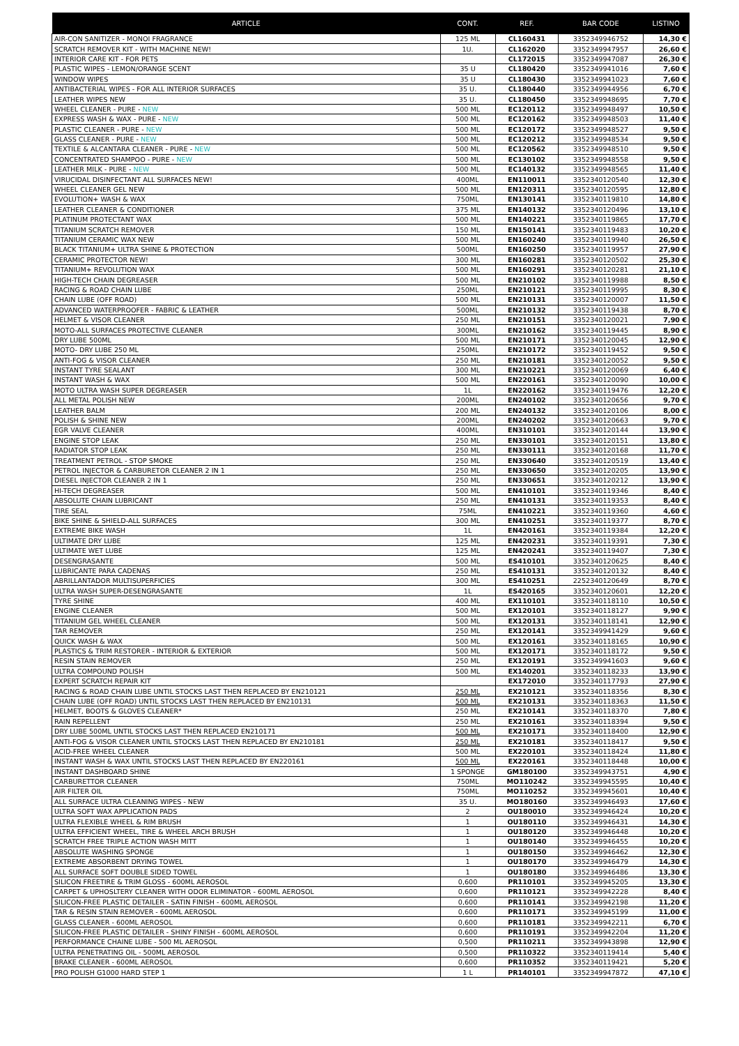| ARTICLE | CONT. | REF. | BAR CODE | LISTINO |
| --- | --- | --- | --- | --- |
| AIR-CON SANITIZER - MONOI FRAGRANCE | 125 ML | CL160431 | 3352349946752 | 14,30 € |
| SCRATCH REMOVER KIT - WITH MACHINE NEW! | 1U. | CL162020 | 3352349947957 | 26,60 € |
| INTERIOR CARE KIT - FOR PETS | | CL172015 | 3352349947087 | 26,30 € |
| PLASTIC WIPES - LEMON/ORANGE SCENT | 35 U | CL180420 | 3352349941016 | 7,60 € |
| WINDOW WIPES | 35 U | CL180430 | 3352349941023 | 7,60 € |
| ANTIBACTERIAL WIPES - FOR ALL INTERIOR SURFACES | 35 U. | CL180440 | 3352349944956 | 6,70 € |
| LEATHER WIPES NEW | 35 U. | CL180450 | 3352349948695 | 7,70 € |
| WHEEL CLEANER - PURE - NEW | 500 ML | EC120112 | 3352349948497 | 10,50 € |
| EXPRESS WASH & WAX - PURE - NEW | 500 ML | EC120162 | 3352349948503 | 11,40 € |
| PLASTIC CLEANER - PURE - NEW | 500 ML | EC120172 | 3352349948527 | 9,50 € |
| GLASS CLEANER - PURE - NEW | 500 ML | EC120212 | 3352349948534 | 9,50 € |
| TEXTILE & ALCANTARA CLEANER - PURE - NEW | 500 ML | EC120562 | 3352349948510 | 9,50 € |
| CONCENTRATED SHAMPOO - PURE - NEW | 500 ML | EC130102 | 3352349948558 | 9,50 € |
| LEATHER MILK - PURE - NEW | 500 ML | EC140132 | 3352349948565 | 11,40 € |
| VIRUCIDAL DISINFECTANT ALL SURFACES NEW! | 400ML | EN110011 | 3352340120540 | 12,30 € |
| WHEEL CLEANER GEL NEW | 500 ML | EN120311 | 3352340120595 | 12,80 € |
| EVOLUTION+ WASH & WAX | 750ML | EN130141 | 3352340119810 | 14,80 € |
| LEATHER CLEANER & CONDITIONER | 375 ML | EN140132 | 3352340120496 | 13,10 € |
| PLATINUM PROTECTANT WAX | 500 ML | EN140221 | 3352340119865 | 17,70 € |
| TITANIUM SCRATCH REMOVER | 150 ML | EN150141 | 3352340119483 | 10,20 € |
| TITANIUM CERAMIC WAX NEW | 500 ML | EN160240 | 3352340119940 | 26,50 € |
| BLACK TITANIUM+ ULTRA SHINE & PROTECTION | 500ML | EN160250 | 3352340119957 | 27,90 € |
| CERAMIC PROTECTOR NEW! | 300 ML | EN160281 | 3352340120502 | 25,30 € |
| TITANIUM+ REVOLUTION WAX | 500 ML | EN160291 | 3352340120281 | 21,10 € |
| HIGH-TECH CHAIN DEGREASER | 500 ML | EN210102 | 3352340119988 | 8,50 € |
| RACING & ROAD CHAIN LUBE | 250ML | EN210121 | 3352340119995 | 8,30 € |
| CHAIN LUBE (OFF ROAD) | 500 ML | EN210131 | 3352340120007 | 11,50 € |
| ADVANCED WATERPROOFER - FABRIC & LEATHER | 500ML | EN210132 | 3352340119438 | 8,70 € |
| HELMET & VISOR CLEANER | 250 ML | EN210151 | 3352340120021 | 7,90 € |
| MOTO-ALL SURFACES PROTECTIVE CLEANER | 300ML | EN210162 | 3352340119445 | 8,90 € |
| DRY LUBE 500ML | 500 ML | EN210171 | 3352340120045 | 12,90 € |
| MOTO- DRY LUBE 250 ML | 250ML | EN210172 | 3352340119452 | 9,50 € |
| ANTI-FOG & VISOR CLEANER | 250 ML | EN210181 | 3352340120052 | 9,50 € |
| INSTANT TYRE SEALANT | 300 ML | EN210221 | 3352340120069 | 6,40 € |
| INSTANT WASH & WAX | 500 ML | EN220161 | 3352340120090 | 10,00 € |
| MOTO ULTRA WASH SUPER DEGREASER | 1L | EN220162 | 3352340119476 | 12,20 € |
| ALL METAL POLISH NEW | 200ML | EN240102 | 3352340120656 | 9,70 € |
| LEATHER BALM | 200 ML | EN240132 | 3352340120106 | 8,00 € |
| POLISH & SHINE NEW | 200ML | EN240202 | 3352340120663 | 9,70 € |
| EGR VALVE CLEANER | 400ML | EN310101 | 3352340120144 | 13,90 € |
| ENGINE STOP LEAK | 250 ML | EN330101 | 3352340120151 | 13,80 € |
| RADIATOR STOP LEAK | 250 ML | EN330111 | 3352340120168 | 11,70 € |
| TREATMENT PETROL - STOP SMOKE | 250 ML | EN330640 | 3352340120519 | 13,40 € |
| PETROL INJECTOR & CARBURETOR CLEANER 2 IN 1 | 250 ML | EN330650 | 3352340120205 | 13,90 € |
| DIESEL INJECTOR CLEANER 2 IN 1 | 250 ML | EN330651 | 3352340120212 | 13,90 € |
| HI-TECH DEGREASER | 500 ML | EN410101 | 3352340119346 | 8,40 € |
| ABSOLUTE CHAIN LUBRICANT | 250 ML | EN410131 | 3352340119353 | 8,40 € |
| TIRE SEAL | 75ML | EN410221 | 3352340119360 | 4,60 € |
| BIKE SHINE & SHIELD-ALL SURFACES | 300 ML | EN410251 | 3352340119377 | 8,70 € |
| EXTREME BIKE WASH | 1L | EN420161 | 3352340119384 | 12,20 € |
| ULTIMATE DRY LUBE | 125 ML | EN420231 | 3352340119391 | 7,30 € |
| ULTIMATE WET LUBE | 125 ML | EN420241 | 3352340119407 | 7,30 € |
| DESENGRASANTE | 500 ML | ES410101 | 3352340120625 | 8,40 € |
| LUBRICANTE PARA CADENAS | 250 ML | ES410131 | 3352340120132 | 8,40 € |
| ABRILLANTADOR MULTISUPERFICIES | 300 ML | ES410251 | 2252340120649 | 8,70 € |
| ULTRA WASH SUPER-DESENGRASANTE | 1L | ES420165 | 3352340120601 | 12,20 € |
| TYRE SHINE | 400 ML | EX110101 | 3352340118110 | 10,50 € |
| ENGINE CLEANER | 500 ML | EX120101 | 3352340118127 | 9,90 € |
| TITANIUM GEL WHEEL CLEANER | 500 ML | EX120131 | 3352340118141 | 12,90 € |
| TAR REMOVER | 250 ML | EX120141 | 3352349941429 | 9,60 € |
| QUICK WASH & WAX | 500 ML | EX120161 | 3352340118165 | 10,90 € |
| PLASTICS & TRIM RESTORER - INTERIOR & EXTERIOR | 500 ML | EX120171 | 3352340118172 | 9,50 € |
| RESIN STAIN REMOVER | 250 ML | EX120191 | 3352349941603 | 9,60 € |
| ULTRA COMPOUND POLISH | 500 ML | EX140201 | 3352340118233 | 13,90 € |
| EXPERT SCRATCH REPAIR KIT | | EX172010 | 3352340117793 | 27,90 € |
| RACING & ROAD CHAIN LUBE UNTIL STOCKS LAST THEN REPLACED BY EN210121 | 250 ML | EX210121 | 3352340118356 | 8,30 € |
| CHAIN LUBE (OFF ROAD) UNTIL STOCKS LAST THEN REPLACED BY EN210131 | 500 ML | EX210131 | 3352340118363 | 11,50 € |
| HELMET, BOOTS & GLOVES CLEANER* | 250 ML | EX210141 | 3352340118370 | 7,80 € |
| RAIN REPELLENT | 250 ML | EX210161 | 3352340118394 | 9,50 € |
| DRY LUBE 500ML UNTIL STOCKS LAST THEN REPLACED EN210171 | 500 ML | EX210171 | 3352340118400 | 12,90 € |
| ANTI-FOG & VISOR CLEANER UNTIL STOCKS LAST THEN REPLACED BY EN210181 | 250 ML | EX210181 | 3352340118417 | 9,50 € |
| ACID-FREE WHEEL CLEANER | 500 ML | EX220101 | 3352340118424 | 11,80 € |
| INSTANT WASH & WAX UNTIL STOCKS LAST THEN REPLACED BY EN220161 | 500 ML | EX220161 | 3352340118448 | 10,00 € |
| INSTANT DASHBOARD SHINE | 1 SPONGE | GM180100 | 3352349943751 | 4,90 € |
| CARBURETTOR CLEANER | 750ML | MO110242 | 3352349945595 | 10,40 € |
| AIR FILTER OIL | 750ML | MO110252 | 3352349945601 | 10,40 € |
| ALL SURFACE ULTRA CLEANING WIPES - NEW | 35 U. | MO180160 | 3352349946493 | 17,60 € |
| ULTRA SOFT WAX APPLICATION PADS | 2 | OU180010 | 3352349946424 | 10,20 € |
| ULTRA FLEXIBLE WHEEL & RIM BRUSH | 1 | OU180110 | 3352349946431 | 14,30 € |
| ULTRA EFFICIENT WHEEL, TIRE & WHEEL ARCH BRUSH | 1 | OU180120 | 3352349946448 | 10,20 € |
| SCRATCH FREE TRIPLE ACTION WASH MITT | 1 | OU180140 | 3352349946455 | 10,20 € |
| ABSOLUTE WASHING SPONGE | 1 | OU180150 | 3352349946462 | 12,30 € |
| EXTREME ABSORBENT DRYING TOWEL | 1 | OU180170 | 3352349946479 | 14,30 € |
| ALL SURFACE SOFT DOUBLE SIDED TOWEL | 1 | OU180180 | 3352349946486 | 13,30 € |
| SILICON FREETIRE & TRIM GLOSS - 600ML AEROSOL | 0,600 | PR110101 | 3352349945205 | 13,30 € |
| CARPET & UPHOSLTERY CLEANER WITH ODOR ELIMINATOR - 600ML AEROSOL | 0,600 | PR110121 | 3352349942228 | 8,40 € |
| SILICON-FREE PLASTIC DETAILER - SATIN FINISH - 600ML AEROSOL | 0,600 | PR110141 | 3352349942198 | 11,20 € |
| TAR & RESIN STAIN REMOVER - 600ML AEROSOL | 0,600 | PR110171 | 3352349945199 | 11,00 € |
| GLASS CLEANER - 600ML AEROSOL | 0,600 | PR110181 | 3352349942211 | 6,70 € |
| SILICON-FREE PLASTIC DETAILER - SHINY FINISH - 600ML AEROSOL | 0,600 | PR110191 | 3352349942204 | 11,20 € |
| PERFORMANCE CHAINE LUBE - 500 ML AEROSOL | 0,500 | PR110211 | 3352349943898 | 12,90 € |
| ULTRA PENETRATING OIL - 500ML AEROSOL | 0,500 | PR110322 | 3352340119414 | 5,40 € |
| BRAKE CLEANER - 600ML AEROSOL | 0,600 | PR110352 | 3352340119421 | 5,20 € |
| PRO POLISH G1000 HARD STEP 1 | 1 L | PR140101 | 3352349947872 | 47,10 € |